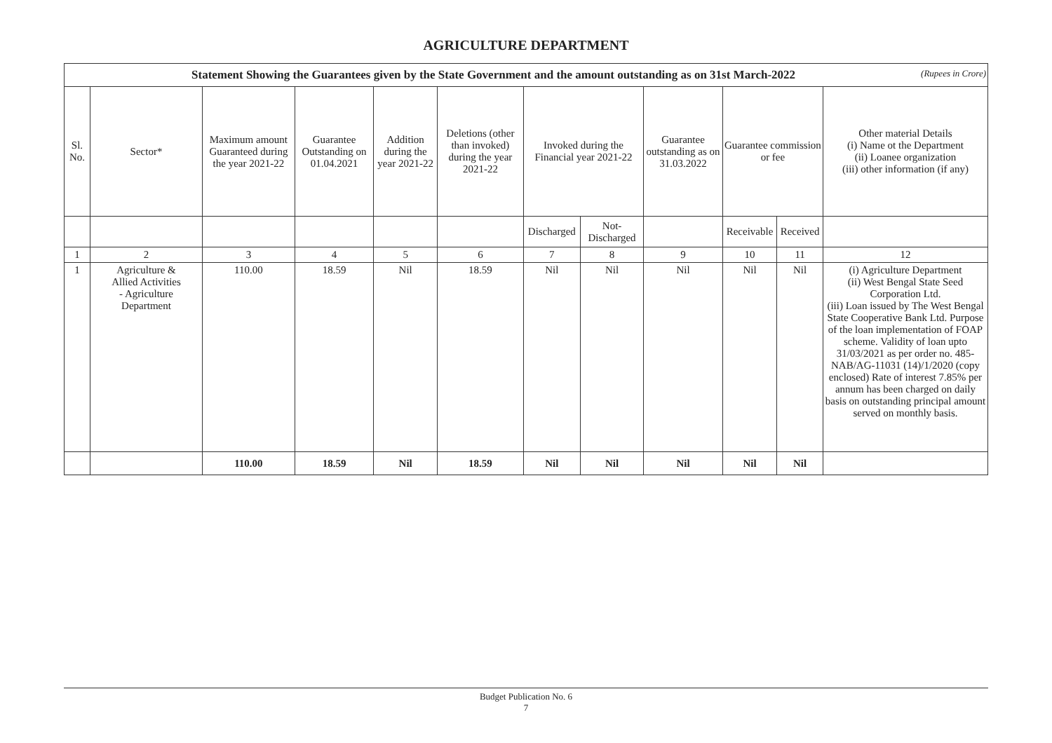AGRICULTURE DEPARTMENT
| Statement Showing the Guarantees given by the State Government and the amount outstanding as on 31st March-2022 (Rupees in Crore) | | | | | | | | | | | |
| Sl. No. | Sector* | Maximum amount Guaranteed during the year 2021-22 | Guarantee Outstanding on 01.04.2021 | Addition during the year 2021-22 | Deletions (other than invoked) during the year 2021-22 | Invoked during the Financial year 2021-22 | | Guarantee outstanding as on 31.03.2022 | Guarantee commission or fee | | Other material Details (i) Name ot the Department (ii) Loanee organization (iii) other information (if any) |
| | | | | | | Discharged | Not-Discharged | | Receivable | Received | |
| 1 | 2 | 3 | 4 | 5 | 6 | 7 | 8 | 9 | 10 | 11 | 12 |
| 1 | Agriculture & Allied Activities - Agriculture Department | 110.00 | 18.59 | Nil | 18.59 | Nil | Nil | Nil | Nil | Nil | (i) Agriculture Department (ii) West Bengal State Seed Corporation Ltd. (iii) Loan issued by The West Bengal State Cooperative Bank Ltd. Purpose of the loan implementation of FOAP scheme. Validity of loan upto 31/03/2021 as per order no. 485-NAB/AG-11031 (14)/1/2020 (copy enclosed) Rate of interest 7.85% per annum has been charged on daily basis on outstanding principal amount served on monthly basis. |
| | | 110.00 | 18.59 | Nil | 18.59 | Nil | Nil | Nil | Nil | Nil | |
Budget Publication No. 6
7